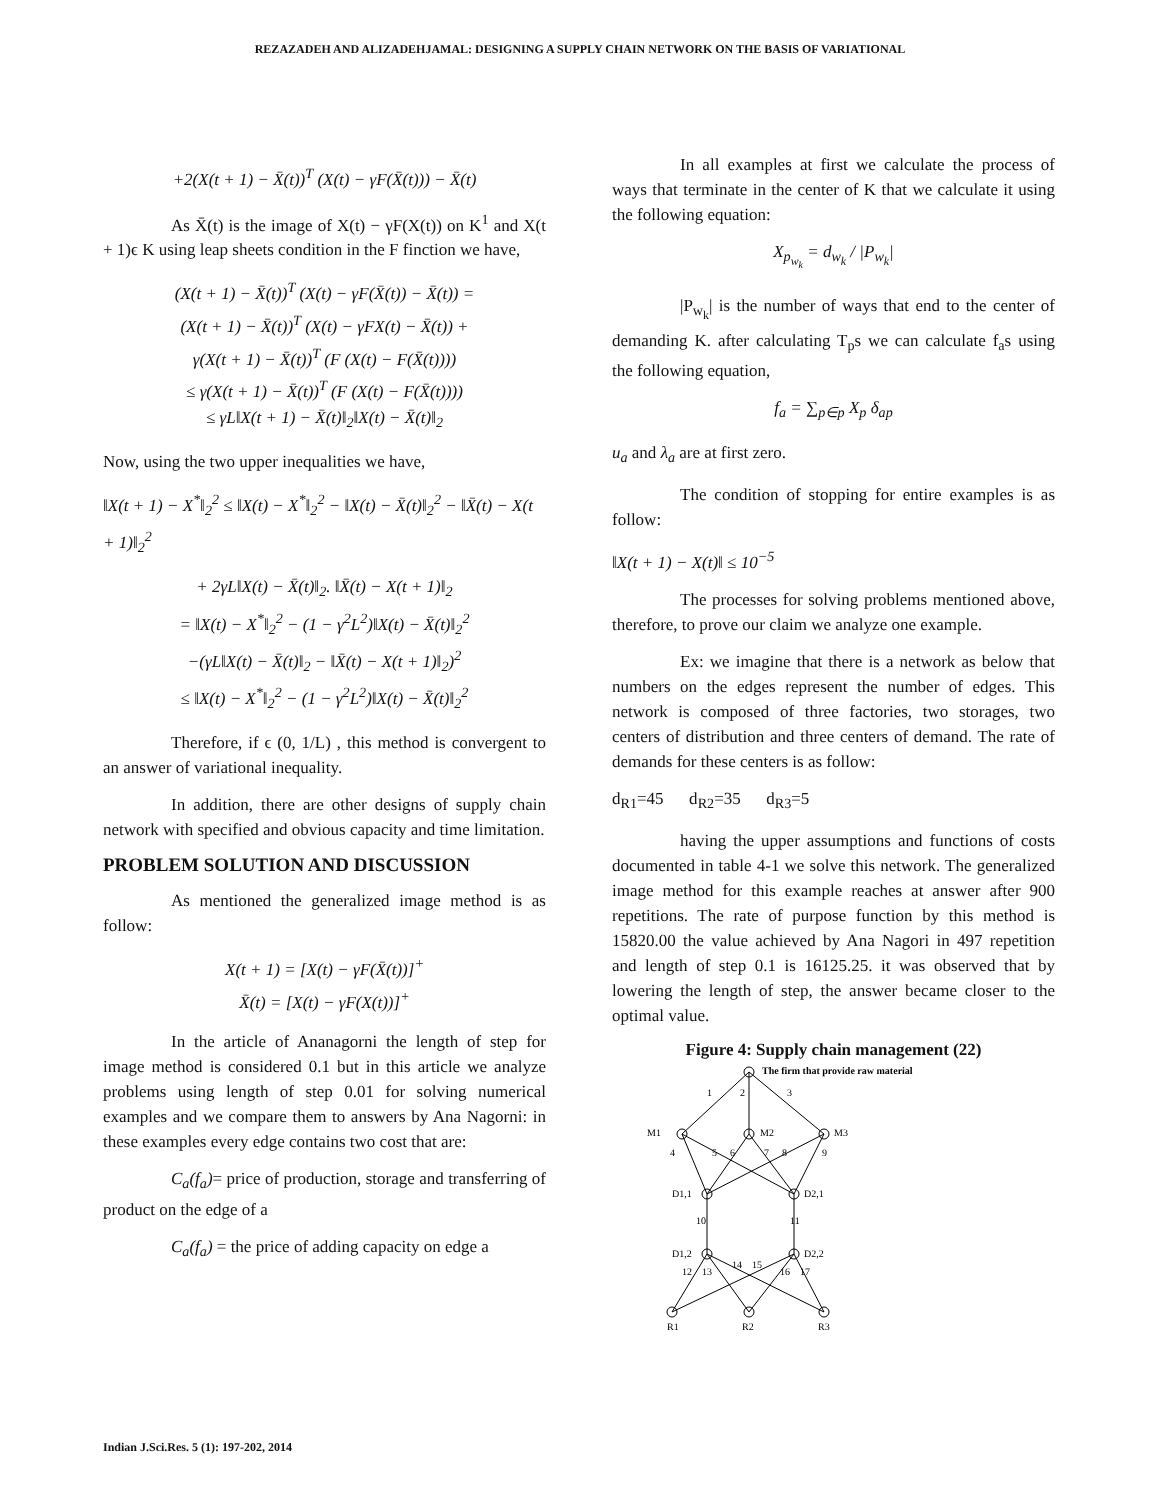REZAZADEH AND ALIZADEHJAMAL: DESIGNING A SUPPLY CHAIN NETWORK ON THE BASIS OF VARIATIONAL
+2(X(t + 1) − X̄(t))<sup>T</sup> (X(t) − γF(X̄(t))) − X̄(t)
As X̄(t) is the image of X(t) − γF(X(t)) on K<sup>1</sup> and X(t + 1)ϵ K using leap sheets condition in the F finction we have,
(X(t + 1) − X̄(t))<sup>T</sup> (X(t) − γF(X̄(t)) − X̄(t)) =
(X(t + 1) − X̄(t))<sup>T</sup> (X(t) − γFX(t) − X̄(t)) +
γ(X(t + 1) − X̄(t))<sup>T</sup> (F (X(t) − F(X̄(t))))
≤ γ(X(t + 1) − X̄(t))<sup>T</sup> (F (X(t) − F(X̄(t))))
≤ γL‖X(t + 1) − X̄(t)‖<sub>2</sub>‖X(t) − X̄(t)‖<sub>2</sub>
Now, using the two upper inequalities we have,
‖X(t + 1) − X<sup>*</sup>‖<sub>2</sub><sup>2</sup> ≤ ‖X(t) − X<sup>*</sup>‖<sub>2</sub><sup>2</sup> − ‖X(t) − X̄(t)‖<sub>2</sub><sup>2</sup> − ‖X̄(t) − X(t + 1)‖<sub>2</sub><sup>2</sup>
+ 2γL‖X(t) − X̄(t)‖<sub>2</sub>. ‖X̄(t) − X(t + 1)‖<sub>2</sub>
= ‖X(t) − X<sup>*</sup>‖<sub>2</sub><sup>2</sup> − (1 − γ<sup>2</sup>L<sup>2</sup>)‖X(t) − X̄(t)‖<sub>2</sub><sup>2</sup>
−(γL‖X(t) − X̄(t)‖<sub>2</sub> − ‖X̄(t) − X(t + 1)‖<sub>2</sub>)<sup>2</sup>
≤ ‖X(t) − X<sup>*</sup>‖<sub>2</sub><sup>2</sup> − (1 − γ<sup>2</sup>L<sup>2</sup>)‖X(t) − X̄(t)‖<sub>2</sub><sup>2</sup>
Therefore, if ϵ (0, 1/L) , this method is convergent to an answer of variational inequality.
In addition, there are other designs of supply chain network with specified and obvious capacity and time limitation.
PROBLEM SOLUTION AND DISCUSSION
As mentioned the generalized image method is as follow:
X(t + 1) = [X(t) − γF(X̄(t))]<sup>+</sup>
X̄(t) = [X(t) − γF(X(t))]<sup>+</sup>
In the article of Ananagorni the length of step for image method is considered 0.1 but in this article we analyze problems using length of step 0.01 for solving numerical examples and we compare them to answers by Ana Nagorni: in these examples every edge contains two cost that are:
C<sub>a</sub>(f<sub>a</sub>)= price of production, storage and transferring of product on the edge of a
C<sub>a</sub>(f<sub>a</sub>) = the price of adding capacity on edge a
In all examples at first we calculate the process of ways that terminate in the center of K that we calculate it using the following equation:
X<sub>p<sub>w<sub>k</sub></sub></sub> = d<sub>w<sub>k</sub></sub> / |P<sub>w<sub>k</sub></sub>|
|P<sub>w<sub>k</sub></sub>| is the number of ways that end to the center of demanding K. after calculating T<sub>p</sub>s we can calculate f<sub>a</sub>s using the following equation,
f<sub>a</sub> = ∑<sub>p∈p</sub> X<sub>p</sub> δ<sub>ap</sub>
u<sub>a</sub> and λ<sub>a</sub> are at first zero.
The condition of stopping for entire examples is as follow:
‖X(t + 1) − X(t)‖ ≤ 10<sup>−5</sup>
The processes for solving problems mentioned above, therefore, to prove our claim we analyze one example.
Ex: we imagine that there is a network as below that numbers on the edges represent the number of edges. This network is composed of three factories, two storages, two centers of distribution and three centers of demand. The rate of demands for these centers is as follow:
d<sub>R1</sub>=45 d<sub>R2</sub>=35 d<sub>R3</sub>=5
having the upper assumptions and functions of costs documented in table 4-1 we solve this network. The generalized image method for this example reaches at answer after 900 repetitions. The rate of purpose function by this method is 15820.00 the value achieved by Ana Nagori in 497 repetition and length of step 0.1 is 16125.25. it was observed that by lowering the length of step, the answer became closer to the optimal value.
Figure 4: Supply chain management (22)
The firm that provide raw material
1
2
3
M1
M2
M3
4
5
6
7
8
9
D1,1
D2,1
10
11
D1,2
D2,2
12
13
14
15
16
17
R1
R2
R3
Indian J.Sci.Res. 5 (1): 197-202, 2014